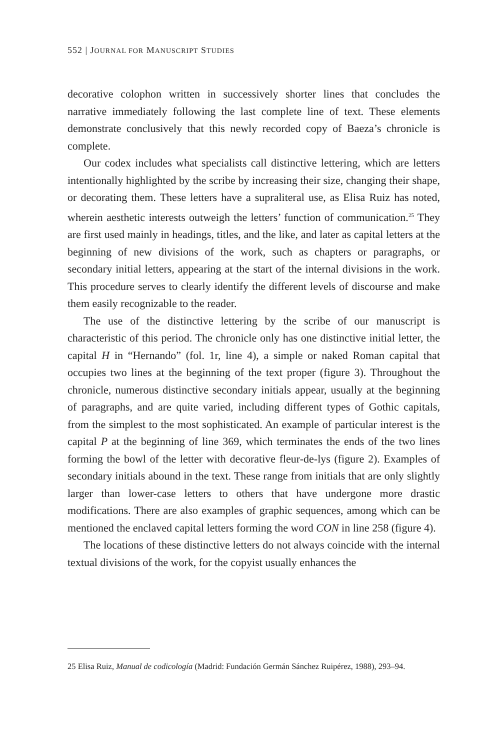552 | JOURNAL FOR MANUSCRIPT STUDIES
decorative colophon written in successively shorter lines that concludes the narrative immediately following the last complete line of text. These elements demonstrate conclusively that this newly recorded copy of Baeza’s chronicle is complete.
Our codex includes what specialists call distinctive lettering, which are letters intentionally highlighted by the scribe by increasing their size, changing their shape, or decorating them. These letters have a supraliteral use, as Elisa Ruiz has noted, wherein aesthetic interests outweigh the letters’ function of communication.<sup>25</sup> They are first used mainly in headings, titles, and the like, and later as capital letters at the beginning of new divisions of the work, such as chapters or paragraphs, or secondary initial letters, appearing at the start of the internal divisions in the work. This procedure serves to clearly identify the different levels of discourse and make them easily recognizable to the reader.
The use of the distinctive lettering by the scribe of our manuscript is characteristic of this period. The chronicle only has one distinctive initial letter, the capital H in “Hernando” (fol. 1r, line 4), a simple or naked Roman capital that occupies two lines at the beginning of the text proper (figure 3). Throughout the chronicle, numerous distinctive secondary initials appear, usually at the beginning of paragraphs, and are quite varied, including different types of Gothic capitals, from the simplest to the most sophisticated. An example of particular interest is the capital P at the beginning of line 369, which terminates the ends of the two lines forming the bowl of the letter with decorative fleur-de-lys (figure 2). Examples of secondary initials abound in the text. These range from initials that are only slightly larger than lower-case letters to others that have undergone more drastic modifications. There are also examples of graphic sequences, among which can be mentioned the enclaved capital letters forming the word CON in line 258 (figure 4).
The locations of these distinctive letters do not always coincide with the internal textual divisions of the work, for the copyist usually enhances the
25 Elisa Ruiz, Manual de codicología (Madrid: Fundación Germán Sánchez Ruipérez, 1988), 293–94.